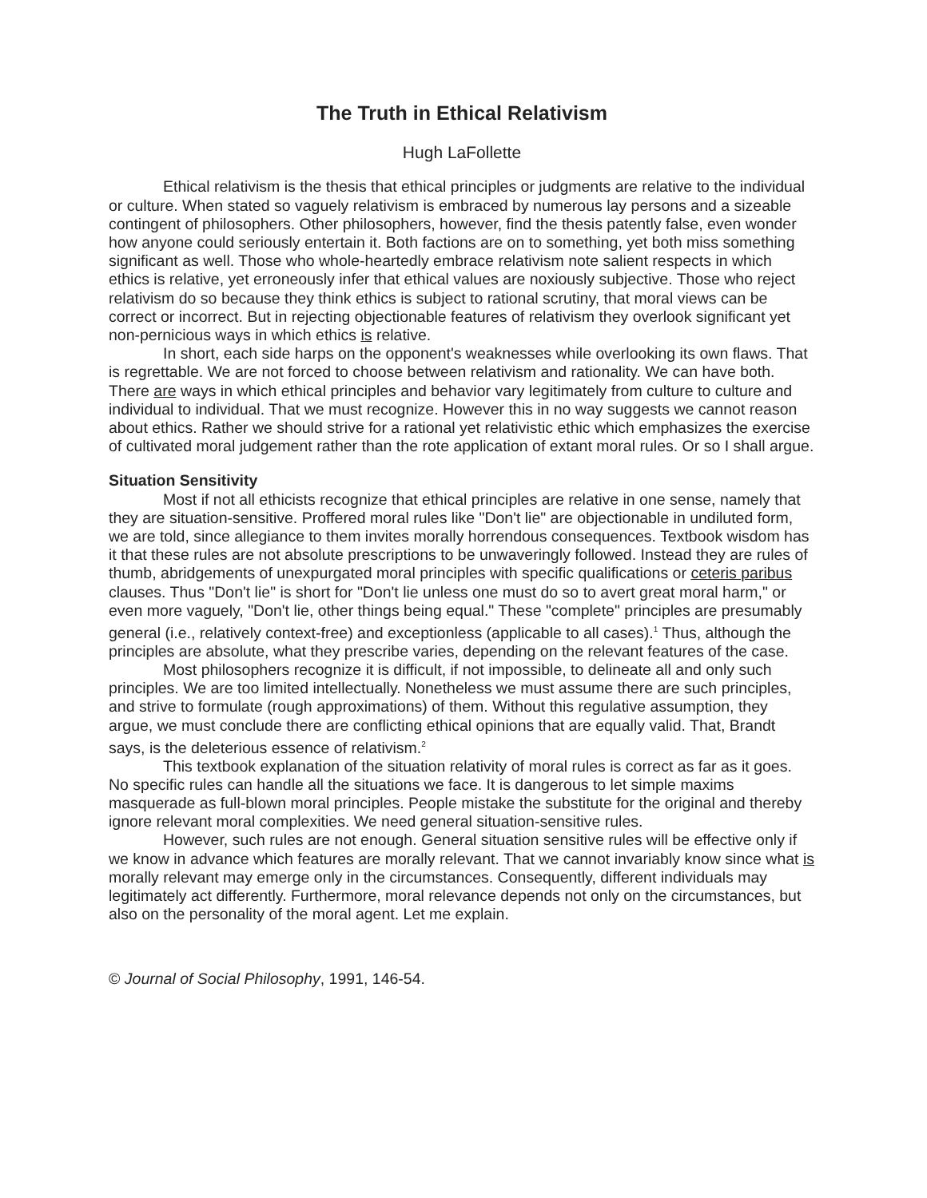The Truth in Ethical Relativism
Hugh LaFollette
Ethical relativism is the thesis that ethical principles or judgments are relative to the individual or culture. When stated so vaguely relativism is embraced by numerous lay persons and a sizeable contingent of philosophers. Other philosophers, however, find the thesis patently false, even wonder how anyone could seriously entertain it. Both factions are on to something, yet both miss something significant as well. Those who whole-heartedly embrace relativism note salient respects in which ethics is relative, yet erroneously infer that ethical values are noxiously subjective. Those who reject relativism do so because they think ethics is subject to rational scrutiny, that moral views can be correct or incorrect. But in rejecting objectionable features of relativism they overlook significant yet non-pernicious ways in which ethics is relative.
In short, each side harps on the opponent's weaknesses while overlooking its own flaws. That is regrettable. We are not forced to choose between relativism and rationality. We can have both. There are ways in which ethical principles and behavior vary legitimately from culture to culture and individual to individual. That we must recognize. However this in no way suggests we cannot reason about ethics. Rather we should strive for a rational yet relativistic ethic which emphasizes the exercise of cultivated moral judgement rather than the rote application of extant moral rules. Or so I shall argue.
Situation Sensitivity
Most if not all ethicists recognize that ethical principles are relative in one sense, namely that they are situation-sensitive. Proffered moral rules like "Don't lie" are objectionable in undiluted form, we are told, since allegiance to them invites morally horrendous consequences. Textbook wisdom has it that these rules are not absolute prescriptions to be unwaveringly followed. Instead they are rules of thumb, abridgements of unexpurgated moral principles with specific qualifications or ceteris paribus clauses. Thus "Don't lie" is short for "Don't lie unless one must do so to avert great moral harm," or even more vaguely, "Don't lie, other things being equal." These "complete" principles are presumably general (i.e., relatively context-free) and exceptionless (applicable to all cases).<sup>1</sup> Thus, although the principles are absolute, what they prescribe varies, depending on the relevant features of the case.
Most philosophers recognize it is difficult, if not impossible, to delineate all and only such principles. We are too limited intellectually. Nonetheless we must assume there are such principles, and strive to formulate (rough approximations) of them. Without this regulative assumption, they argue, we must conclude there are conflicting ethical opinions that are equally valid. That, Brandt says, is the deleterious essence of relativism.<sup>2</sup>
This textbook explanation of the situation relativity of moral rules is correct as far as it goes. No specific rules can handle all the situations we face. It is dangerous to let simple maxims masquerade as full-blown moral principles. People mistake the substitute for the original and thereby ignore relevant moral complexities. We need general situation-sensitive rules.
However, such rules are not enough. General situation sensitive rules will be effective only if we know in advance which features are morally relevant. That we cannot invariably know since what is morally relevant may emerge only in the circumstances. Consequently, different individuals may legitimately act differently. Furthermore, moral relevance depends not only on the circumstances, but also on the personality of the moral agent. Let me explain.
© Journal of Social Philosophy, 1991, 146-54.